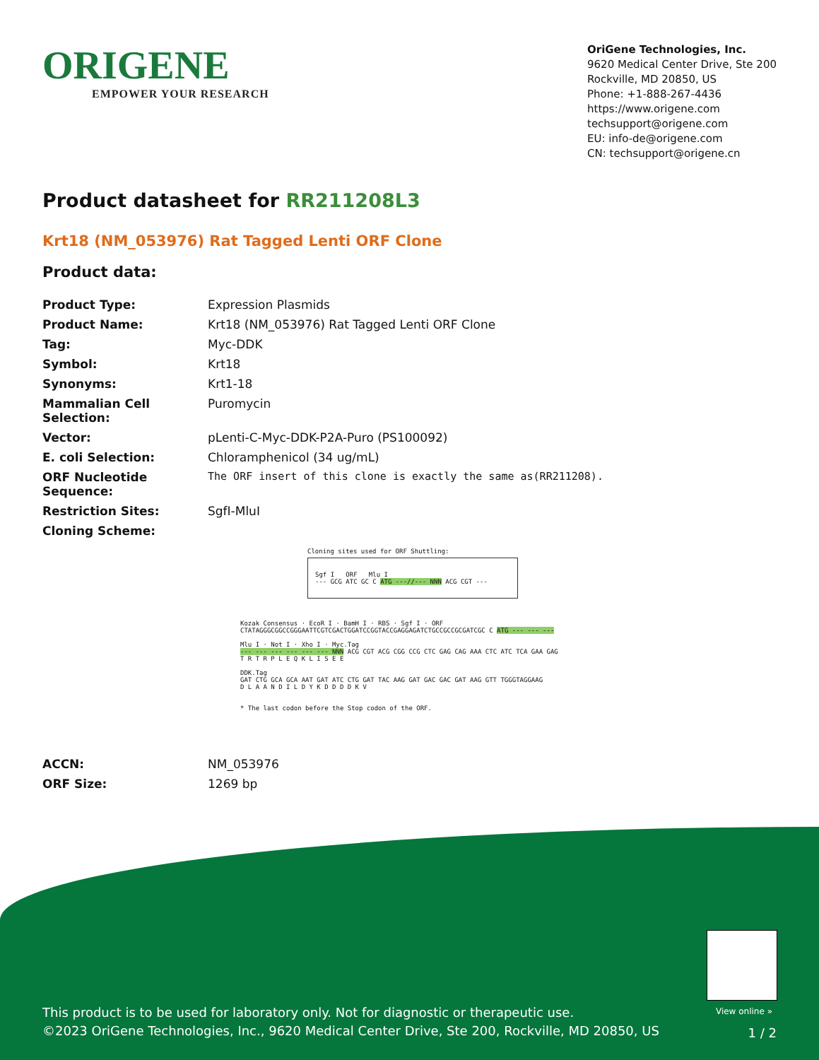ORIGENE
EMPOWER YOUR RESEARCH
OriGene Technologies, Inc.
9620 Medical Center Drive, Ste 200
Rockville, MD 20850, US
Phone: +1-888-267-4436
https://www.origene.com
techsupport@origene.com
EU: info-de@origene.com
CN: techsupport@origene.cn
Product datasheet for RR211208L3
Krt18 (NM_053976) Rat Tagged Lenti ORF Clone
Product data:
| Product Type: | Expression Plasmids |
| Product Name: | Krt18 (NM_053976) Rat Tagged Lenti ORF Clone |
| Tag: | Myc-DDK |
| Symbol: | Krt18 |
| Synonyms: | Krt1-18 |
| Mammalian Cell Selection: | Puromycin |
| Vector: | pLenti-C-Myc-DDK-P2A-Puro (PS100092) |
| E. coli Selection: | Chloramphenicol (34 ug/mL) |
| ORF Nucleotide Sequence: | The ORF insert of this clone is exactly the same as(RR211208). |
| Restriction Sites: | SgfI-MluI |
| Cloning Scheme: | |
Cloning sites used for ORF Shuttling:
Sgf I ORF Mlu I
--- GCG ATC GC C ATG ---//--- NNN ACG CGT ---
Kozak Consensus · EcoR I · BamH I · RBS · Sgf I · ORF
CTATAGGGCGGCCGGGAATTCGTCGACTGGATCCGGTACCGAGGAGATCTGCCGCCGCGATCGC C ATG --- --- ---
Mlu I · Not I · Xho I · Myc.Tag
--- --- --- --- --- --- NNN ACG CGT ACG CGG CCG CTC GAG CAG AAA CTC ATC TCA GAA GAG
T R T R P L E Q K L I S E E
DDK.Tag
GAT CTG GCA GCA AAT GAT ATC CTG GAT TAC AAG GAT GAC GAC GAT AAG GTT TGGGTAGGAAG
D L A A N D I L D Y K D D D D K V
* The last codon before the Stop codon of the ORF.
| ACCN: | NM_053976 |
| ORF Size: | 1269 bp |
View online »
This product is to be used for laboratory only. Not for diagnostic or therapeutic use.
©2023 OriGene Technologies, Inc., 9620 Medical Center Drive, Ste 200, Rockville, MD 20850, US
1 / 2